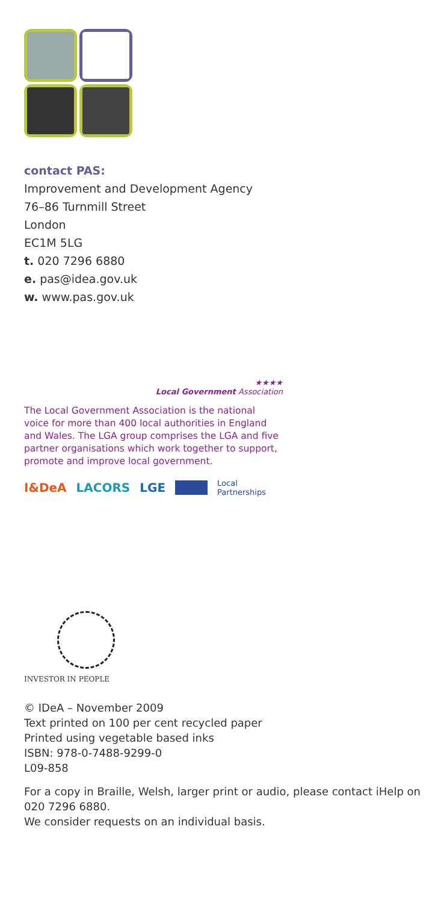contact PAS:
Improvement and Development Agency
76–86 Turnmill Street
London
EC1M 5LG
t. 020 7296 6880
e. pas@idea.gov.uk
w. www.pas.gov.uk
★★★★
Local Government Association
The Local Government Association is the national voice for more than 400 local authorities in England and Wales. The LGA group comprises the LGA and five partner organisations which work together to support, promote and improve local government.
I&DeA LACORS LGE Local
Partnerships
INVESTOR IN PEOPLE
© IDeA – November 2009
Text printed on 100 per cent recycled paper
Printed using vegetable based inks
ISBN: 978-0-7488-9299-0
L09-858
For a copy in Braille, Welsh, larger print or audio, please contact iHelp on 020 7296 6880.
We consider requests on an individual basis.